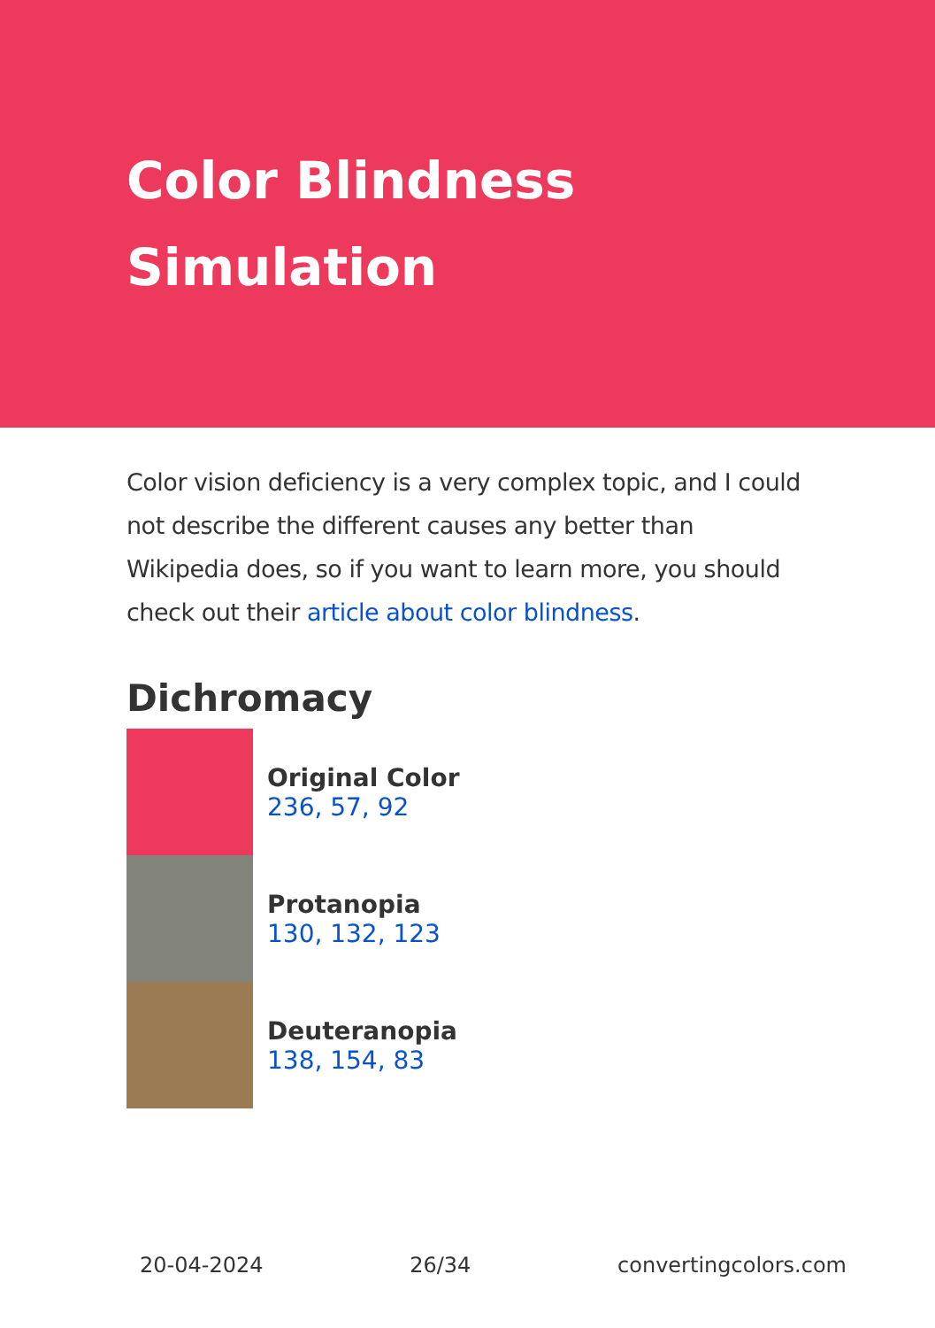Color Blindness
Simulation
Color vision deficiency is a very complex topic, and I could not describe the different causes any better than Wikipedia does, so if you want to learn more, you should check out their article about color blindness.
Dichromacy
Original Color
236, 57, 92
Protanopia
130, 132, 123
Deuteranopia
138, 154, 83
20-04-2024 26/34 convertingcolors.com